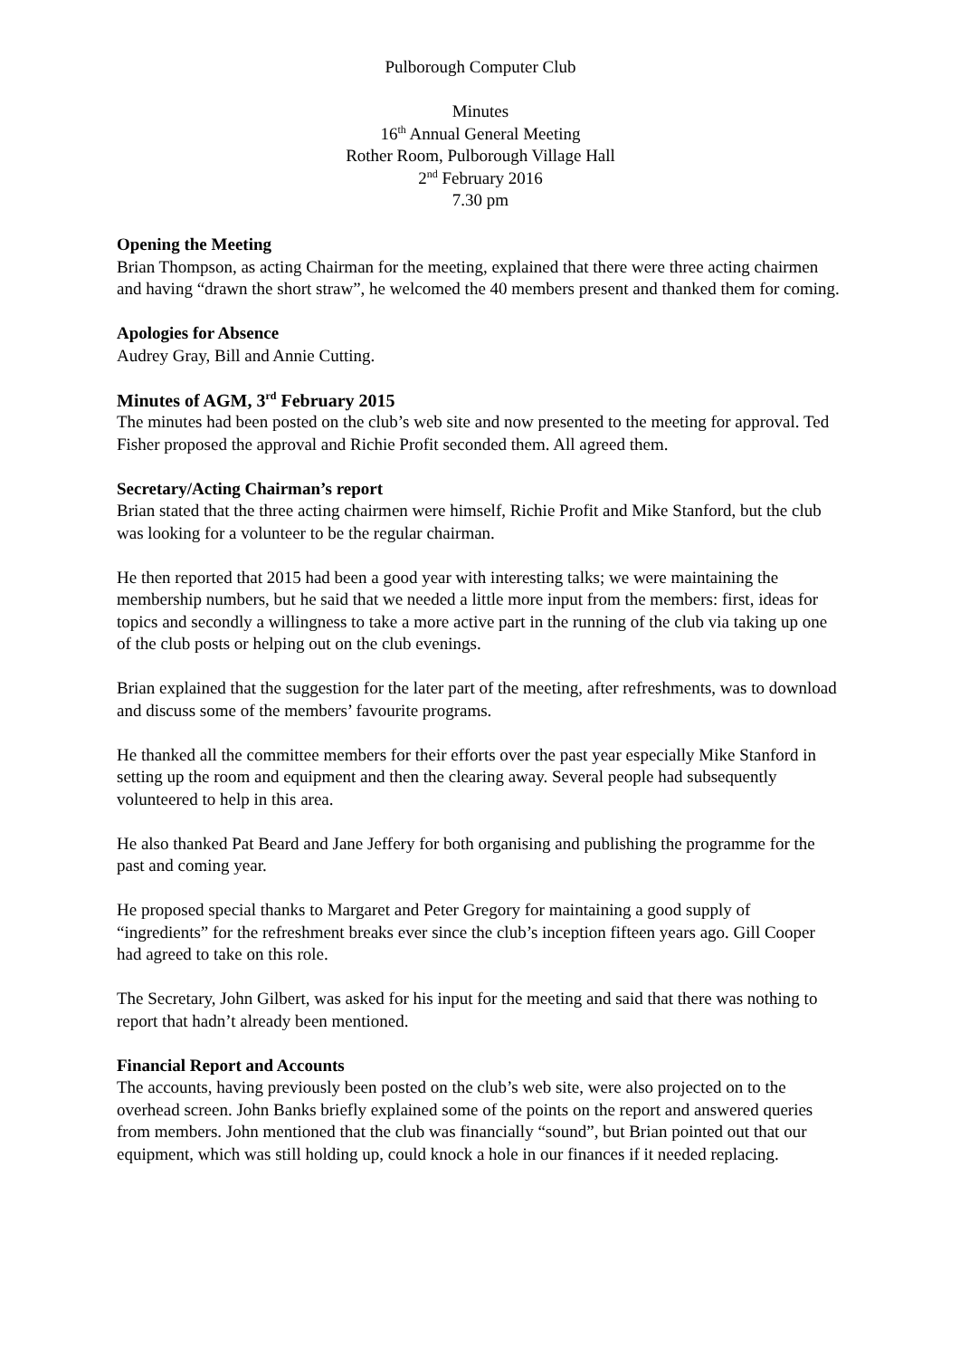Pulborough Computer Club
Minutes
16<sup>th</sup> Annual General Meeting
Rother Room, Pulborough Village Hall
2<sup>nd</sup> February 2016
7.30 pm
Opening the Meeting
Brian Thompson, as acting Chairman for the meeting, explained that there were three acting chairmen and having “drawn the short straw”, he welcomed the 40 members present and thanked them for coming.
Apologies for Absence
Audrey Gray, Bill and Annie Cutting.
Minutes of AGM, 3<sup>rd</sup> February 2015
The minutes had been posted on the club’s web site and now presented to the meeting for approval. Ted Fisher proposed the approval and Richie Profit seconded them. All agreed them.
Secretary/Acting Chairman’s report
Brian stated that the three acting chairmen were himself, Richie Profit and Mike Stanford, but the club was looking for a volunteer to be the regular chairman.
He then reported that 2015 had been a good year with interesting talks; we were maintaining the membership numbers, but he said that we needed a little more input from the members: first, ideas for topics and secondly a willingness to take a more active part in the running of the club via taking up one of the club posts or helping out on the club evenings.
Brian explained that the suggestion for the later part of the meeting, after refreshments, was to download and discuss some of the members’ favourite programs.
He thanked all the committee members for their efforts over the past year especially Mike Stanford in setting up the room and equipment and then the clearing away. Several people had subsequently volunteered to help in this area.
He also thanked Pat Beard and Jane Jeffery for both organising and publishing the programme for the past and coming year.
He proposed special thanks to Margaret and Peter Gregory for maintaining a good supply of “ingredients” for the refreshment breaks ever since the club’s inception fifteen years ago. Gill Cooper had agreed to take on this role.
The Secretary, John Gilbert, was asked for his input for the meeting and said that there was nothing to report that hadn’t already been mentioned.
Financial Report and Accounts
The accounts, having previously been posted on the club’s web site, were also projected on to the overhead screen. John Banks briefly explained some of the points on the report and answered queries from members. John mentioned that the club was financially “sound”, but Brian pointed out that our equipment, which was still holding up, could knock a hole in our finances if it needed replacing.